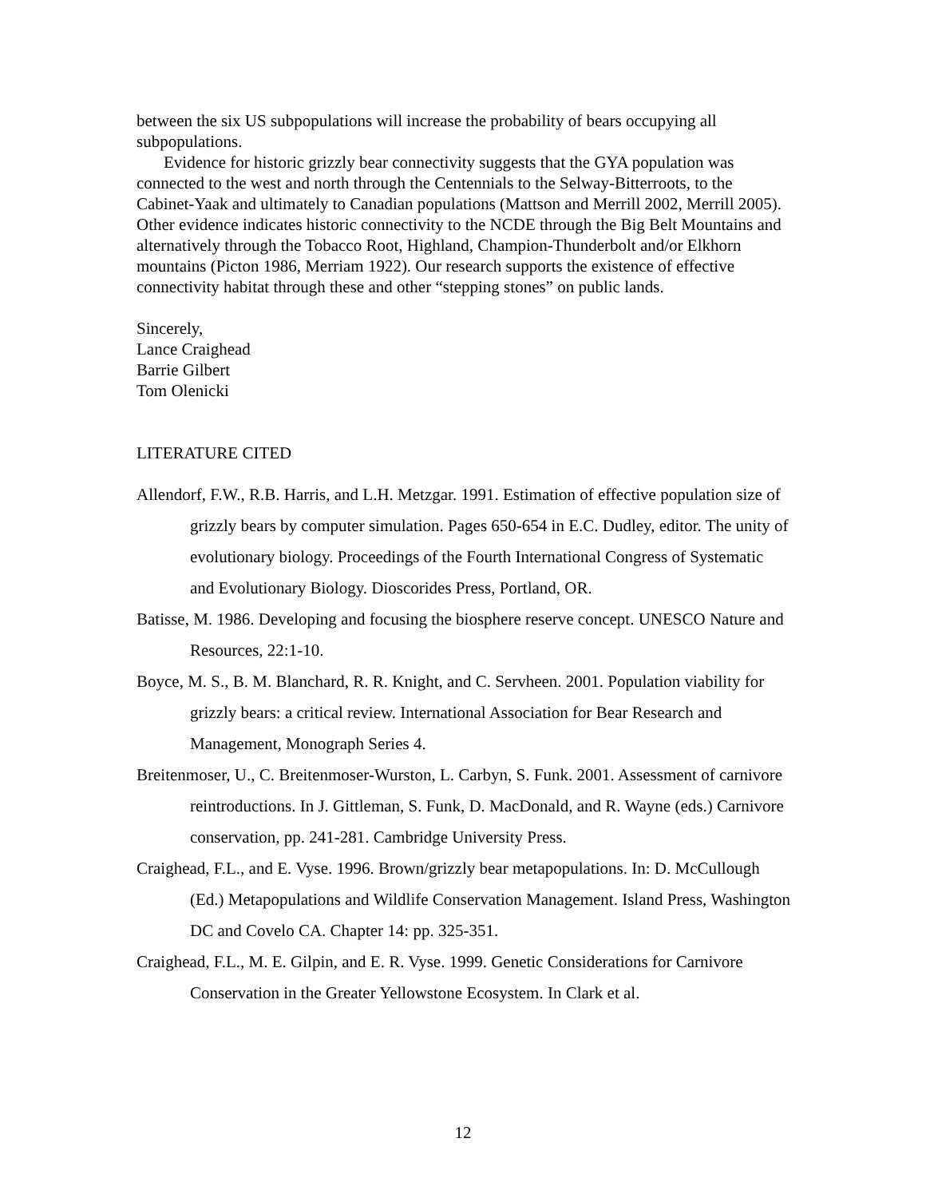between the six US subpopulations will increase the probability of bears occupying all subpopulations.
Evidence for historic grizzly bear connectivity suggests that the GYA population was connected to the west and north through the Centennials to the Selway-Bitterroots, to the Cabinet-Yaak and ultimately to Canadian populations (Mattson and Merrill 2002, Merrill 2005). Other evidence indicates historic connectivity to the NCDE through the Big Belt Mountains and alternatively through the Tobacco Root, Highland, Champion-Thunderbolt and/or Elkhorn mountains (Picton 1986, Merriam 1922). Our research supports the existence of effective connectivity habitat through these and other “stepping stones” on public lands.
Sincerely,
Lance Craighead
Barrie Gilbert
Tom Olenicki
LITERATURE CITED
Allendorf, F.W., R.B. Harris, and L.H. Metzgar. 1991. Estimation of effective population size of grizzly bears by computer simulation. Pages 650-654 in E.C. Dudley, editor. The unity of evolutionary biology. Proceedings of the Fourth International Congress of Systematic and Evolutionary Biology. Dioscorides Press, Portland, OR.
Batisse, M. 1986. Developing and focusing the biosphere reserve concept. UNESCO Nature and Resources, 22:1-10.
Boyce, M. S., B. M. Blanchard, R. R. Knight, and C. Servheen. 2001. Population viability for grizzly bears: a critical review. International Association for Bear Research and Management, Monograph Series 4.
Breitenmoser, U., C. Breitenmoser-Wurston, L. Carbyn, S. Funk. 2001. Assessment of carnivore reintroductions. In J. Gittleman, S. Funk, D. MacDonald, and R. Wayne (eds.) Carnivore conservation, pp. 241-281. Cambridge University Press.
Craighead, F.L., and E. Vyse. 1996. Brown/grizzly bear metapopulations. In: D. McCullough (Ed.) Metapopulations and Wildlife Conservation Management. Island Press, Washington DC and Covelo CA. Chapter 14: pp. 325-351.
Craighead, F.L., M. E. Gilpin, and E. R. Vyse. 1999. Genetic Considerations for Carnivore Conservation in the Greater Yellowstone Ecosystem. In Clark et al.
12